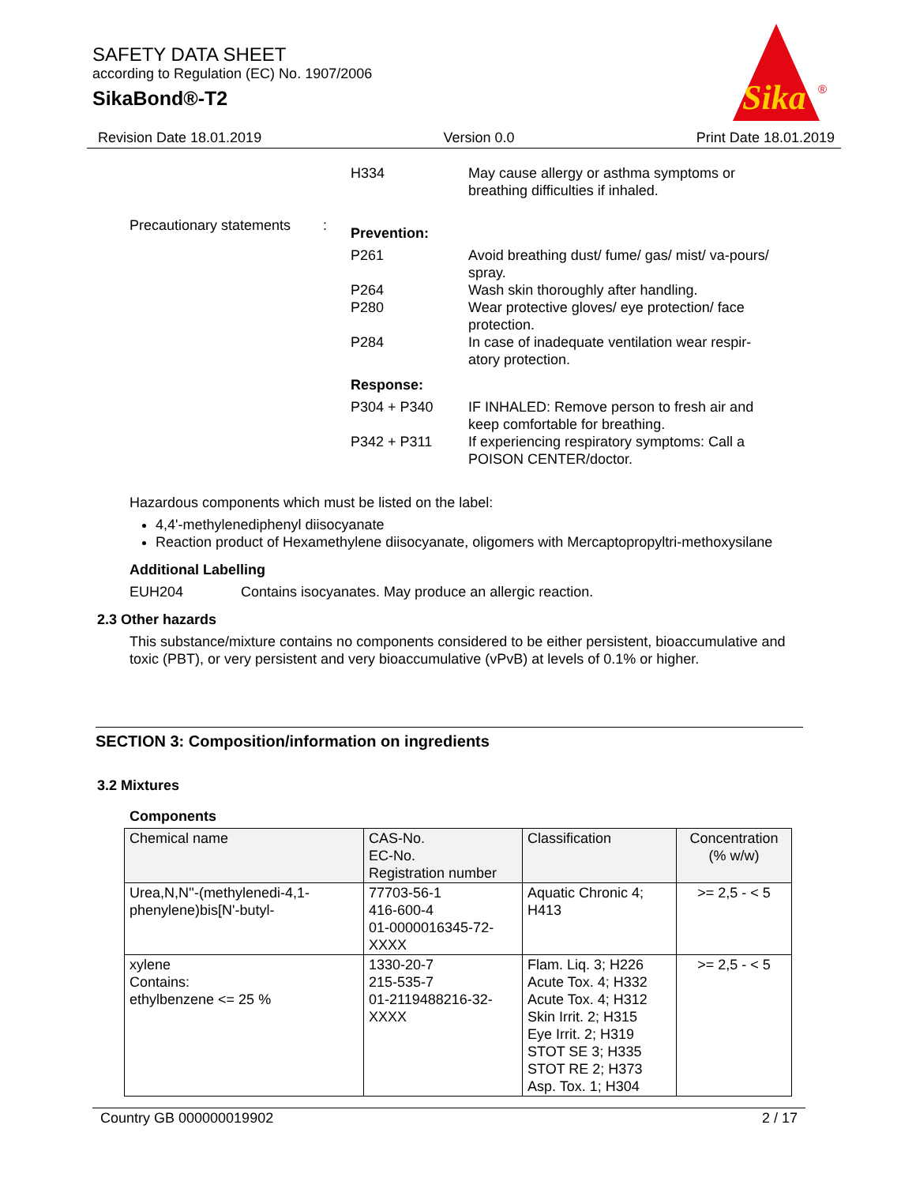SAFETY DATA SHEET
according to Regulation (EC) No. 1907/2006
SikaBond®-T2
Sika
®
Revision Date 18.01.2019 Version 0.0 Print Date 18.01.2019
H334 May cause allergy or asthma symptoms or breathing difficulties if inhaled.
Precautionary statements
:
Prevention:
P261 Avoid breathing dust/ fume/ gas/ mist/ va-pours/ spray.
P264 Wash skin thoroughly after handling.
P280 Wear protective gloves/ eye protection/ face protection.
P284 In case of inadequate ventilation wear respir-atory protection.
Response:
P304 + P340 IF INHALED: Remove person to fresh air and keep comfortable for breathing.
P342 + P311 If experiencing respiratory symptoms: Call a POISON CENTER/doctor.
Hazardous components which must be listed on the label:
4,4'-methylenediphenyl diisocyanate
Reaction product of Hexamethylene diisocyanate, oligomers with Mercaptopropyltri-methoxysilane
Additional Labelling
EUH204 Contains isocyanates. May produce an allergic reaction.
2.3 Other hazards
This substance/mixture contains no components considered to be either persistent, bioaccumulative and toxic (PBT), or very persistent and very bioaccumulative (vPvB) at levels of 0.1% or higher.
SECTION 3: Composition/information on ingredients
3.2 Mixtures
Components
| Chemical name | CAS-No. EC-No. Registration number | Classification | Concentration (% w/w) |
| --- | --- | --- | --- |
| Urea,N,N''-(methylenedi-4,1-phenylene)bis[N'-butyl- | 77703-56-1 416-600-4 01-0000016345-72-XXXX | Aquatic Chronic 4; H413 | >= 2,5 - < 5 |
| xylene Contains: ethylbenzene <= 25 % | 1330-20-7 215-535-7 01-2119488216-32-XXXX | Flam. Liq. 3; H226 Acute Tox. 4; H332 Acute Tox. 4; H312 Skin Irrit. 2; H315 Eye Irrit. 2; H319 STOT SE 3; H335 STOT RE 2; H373 Asp. Tox. 1; H304 | >= 2,5 - < 5 |
Country GB 000000019902 2 / 17